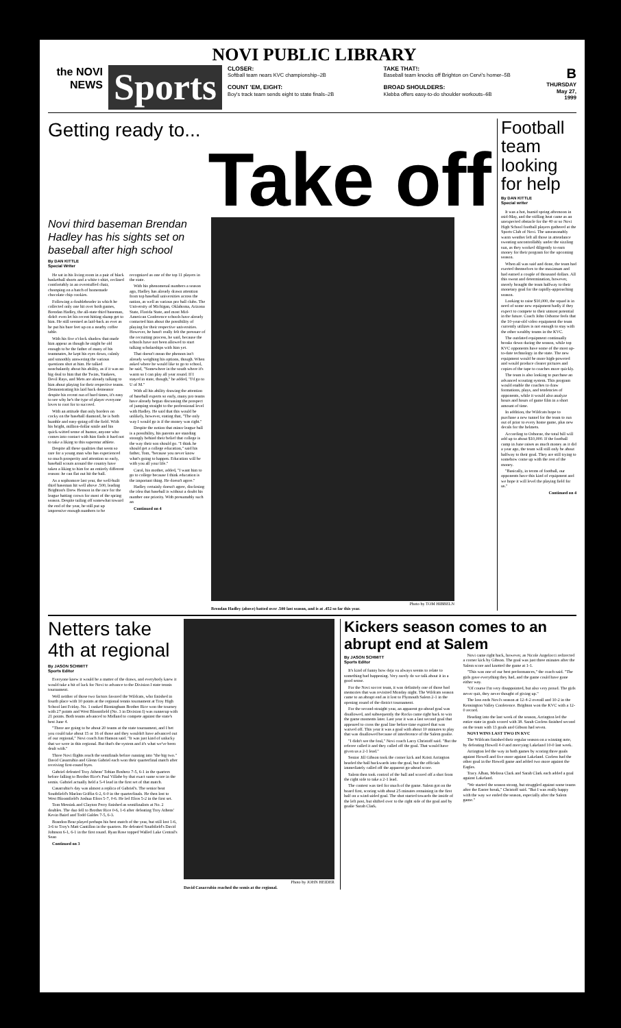NOVI PUBLIC LIBRARY
the NOVI
NEWS
Sports
CLOSER:
Softball team nears KVC championship–2B
TAKE THAT!:
Baseball team knocks off Brighton on Cervi's homer–5B
COUNT 'EM, EIGHT:
Boy's track team sends eight to state finals–2B
BROAD SHOULDERS:
Klebba offers easy-to-do shoulder workouts–6B
B
THURSDAY
May 27,
1999
Getting ready to...
Take off
Novi third baseman Brendan Hadley has his sights set on baseball after high school
By DAN KITTLE
Special Writer
He sat in his living room in a pair of black basketball shorts and a white t-shirt, reclined comfortably in an overstuffed chair, chomping on a batch of homemade chocolate chip cookies.
Following a doubleheader in which he collected only one hit over both games, Brendan Hadley, the all-state third baseman, didn't even let his recent hitting slump get to him. He still seemed as laid-back as ever as he put his bare feet up on a nearby coffee table.
With his five o'clock shadow that made him appear as though he might be old enough to be the father of many of his teammates, he kept his eyes down, calmly and smoothly answering the various questions shot at him. He talked nonchalantly about his ability, as if it was no big deal to him that the Twins, Yankees, Devil Rays, and Mets are already talking to him about playing for their respective teams. Demonstrating his laid back demeanor despite his recent run of hard times, it's easy to see why he's the type of player everyone loves to root for to succeed.
With an attitude that only borders on cocky on the baseball diamond, he is both humble and easy-going off the field. With his bright, million-dollar smile and his quick-witted sense of humor, anyone who comes into contact with him finds it hard not to take a liking to this superstar athlete.
Despite all these qualities that seem so rare for a young man who has experienced so much prosperity and attention so early, baseball scouts around the country have taken a liking to him for an entirely different reason: he can flat out hit the ball.
As a sophomore last year, the well-built third baseman hit well above .500, leading Brighton's Drew Henson in the race for the league batting crown for most of the spring season. Despite tailing off somewhat toward the end of the year, he still put up impressive enough numbers to be recognized as one of the top 11 players in the state.
With his phenomenal numbers a season ago, Hadley has already drawn attention from top baseball universities across the nation, as well as various pro ball clubs. The University of Michigan, Oklahoma, Arizona State, Florida State, and most Mid-American Conference schools have already contacted him about the possibility of playing for their respective universities. However, he hasn't really felt the pressure of the recruiting process, he said, because the schools have not been allowed to start talking scholarships with him yet.
That doesn't mean the phenom isn't already weighing his options, though. When asked where he would like to go to school, he said, "Somewhere in the south where it's warm so I can play all year round. If I stayed in state, though," he added, "I'd go to U of M."
With all his ability drawing the attention of baseball experts so early, many pro teams have already begun discussing the prospect of jumping straight to the professional level with Hadley. He said that this would be unlikely, however, stating that, "The only way I would go is if the money was right."
Despite the notion that minor league ball is a possibility, his parents are standing strongly behind their belief that college is the way their son should go. "I think he should get a college education," said his father, Tom, "because you never know what's going to happen. Education will be with you all your life."
Carol, his mother, added, "I want him to go to college because I think education is the important thing. He doesn't agree."
Hadley certainly doesn't agree, disclosing the idea that baseball is without a doubt his number one priority. With presumably such an
Continued on 4
Photo by TOM HIBBELN
Brendan Hadley (above) batted over .500 last season, and is at .452 so far this year.
Football team looking for help
By DAN KITTLE
Special writer
It was a hot, humid spring afternoon in mid-May, and the stifling heat came as an unexpected obstacle for the 40 or so Novi High School football players gathered at the Sports Club of Novi. The unseasonably warm weather left all those in attendance sweating uncontrollably under the sizzling sun, as they worked diligently to earn money for their program for the upcoming season.
When all was said and done, the team had exerted themselves to the maximum and had earned a couple of thousand dollars. All this sweat and determination, however, merely brought the team halfway to their monetary goal for the rapidly-approaching season.
Looking to raise $10,000, the squad is in need of some new equipment badly if they expect to compete to their utmost potential in the future. Coach John Osborne feels that the 10-year-old video equipment the team currently utilizes is not enough to stay with the other wealthy teams in the KVC.
The outdated equipment continually breaks down during the season, while top KVC opponents have some of the most up-to-date technology in the state. The new equipment would be more high-powered and would produce clearer pictures and copies of the tape to coaches more quickly.
The team is also looking to purchase an advanced scouting system. This program would enable the coaches to draw formations, plays, and tendencies of opponents, while it would also analyze hours and hours of game film in a short amount of time.
In addition, the Wildcats hope to purchase a new tunnel for the team to run out of prior to every home game, plus new decals for the helmets.
According to Osborne, the total bill will add up to about $10,000. If the football camp in June raises as much money as it did a year ago, the team will still only be about halfway to their goal. They are still trying to somehow come up with the rest of the money.
"Basically, in terms of football, our opponents have this kind of equipment and we hope it will level the playing field for us."
Continued on 4
Netters take 4th at regional
By JASON SCHMITT
Sports Editor
Everyone knew it would be a matter of the draws, and everybody knew it would take a bit of luck for Novi to advance to the Division I state tennis tournament.
Well neither of those two factors favored the Wildcats, who finished in fourth place with 10 points at the regional tennis tournament at Troy High School last Friday. No. 1 ranked Birmingham Brother Rice won the tourney with 27 points and West Bloomfield (No. 3 in Division I) was runnerup with 21 points. Both teams advanced to Midland to compete against the state's best June 4.
"There are going to be about 20 teams at the state tournament, and I bet you could take about 15 or 16 of those and they wouldn't have advanced out of our regional," Novi coach Jim Hanson said. "It was just kind of unlucky that we were in this regional. But that's the system and it's what we've been dealt with."
Three Novi flights reach the semifinals before running into "the big two." David Casarrubio and Glenn Gabriel each won their quarterfinal match after receiving first-round byes.
Gabriel defeated Troy Athens' Tobias Bosherz 7-5, 6-1 in the quarters before falling to Brother Rice's Paul Villabe by that exact same score in the semis. Gabriel actually held a 5-4 lead in the first set of that match.
Casarrubio's day was almost a replica of Gabriel's. The senior beat Southfield's Marlon Griffin 6-2, 6-0 in the quarterfinals. He then lost to West Bloomfield's Joshua Efros 5-7, 0-6. He led Efros 5-2 in the first set.
Tom Messink and Clayton Perry finished as semifinalists at No. 2 doubles. The duo fell to Brother Rice 0-6, 1-6 after defeating Troy Athens' Kevin Baird and Todd Galdes 7-5, 6-3.
Brandon Bear played perhaps his best match of the year, but still lost 1-6, 3-6 to Troy's Matt Cantillon in the quarters. He defeated Southfield's David Johnson 6-1, 6-1 in the first round. Ryan Rose topped Walled Lake Central's Sean
Continued on 3
Photo by JOHN HEIDER
David Casarrubio reached the semis at the regional.
Kickers season comes to an abrupt end at Salem
By JASON SCHMITT
Sports Editor
It's kind of funny how deja vu always seems to relate to something bad happening. Very rarely do we talk about it in a good sense.
For the Novi soccer team, it was definitely one of those bad memories that was revisited Monday night. The Wildcats season came to an abrupt end as it lost to Plymouth Salem 2-1 in the opening round of the district tournament.
For the second-straight year, an apparent go-ahead goal was disallowed, and subsequently the Rocks came right back to win the game moments later. Last year it was a last second goal that appeared to cross the goal line before time expired that was waived off. This year it was a goal with about 10 minutes to play that was disallowed because of interference of the Salem goalie.
"I didn't see the foul," Novi coach Larry Christoff said. "But the referee called it and they called off the goal. That would have given us a 2-1 lead."
Senior Jill Gibson took the corner kick and Kristi Arrington headed the ball backwards into the goal, but the officials immediately called off the apparent go-ahead score.
Salem then took control of the ball and scored off a shot from the right side to take a 2-1 lead.
The contest was tied for much of the game. Salem got on the board first, scoring with about 25 minutes remaining in the first half on a wind-aided goal. The shot started towards the inside of the left post, but shifted over to the right side of the goal and by goalie Sarah Clark.
Novi came right back, however, as Nicole Angelocci redirected a corner kick by Gibson. The goal was just three minutes after the Salem score and knotted the game at 1-1.
"This was one of our best performances," the coach said. "The girls gave everything they had, and the game could have gone either way.
"Of course I'm very disappointed, but also very proud. The girls never quit, they never thought of giving up."
The loss ends Novi's season at 12-4-2 overall and 10-2 in the Kensington Valley Conference. Brighton won the KVC with a 12-0 record.
Heading into the last week of the season, Arrington led the entire state in goals scored with 38. Sarah Corless finished second on the team with 13 goals and Gibson had seven.
NOVI WINS LAST TWO IN KVC
The Wildcats finished their regular season on a winning note, by defeating Howell 4-0 and mercying Lakeland 10-0 last week.
Arrington led the way in both games by scoring three goals against Howell and five more against Lakeland. Corless had the other goal in the Howell game and added two more against the Eagles.
Tracy Alban, Melissa Clark and Sarah Clark each added a goal against Lakeland.
"We started the season strong, but struggled against some teams after the Easter break," Christoff said. "But I was really happy with the way we ended the season, especially after the Salem game."